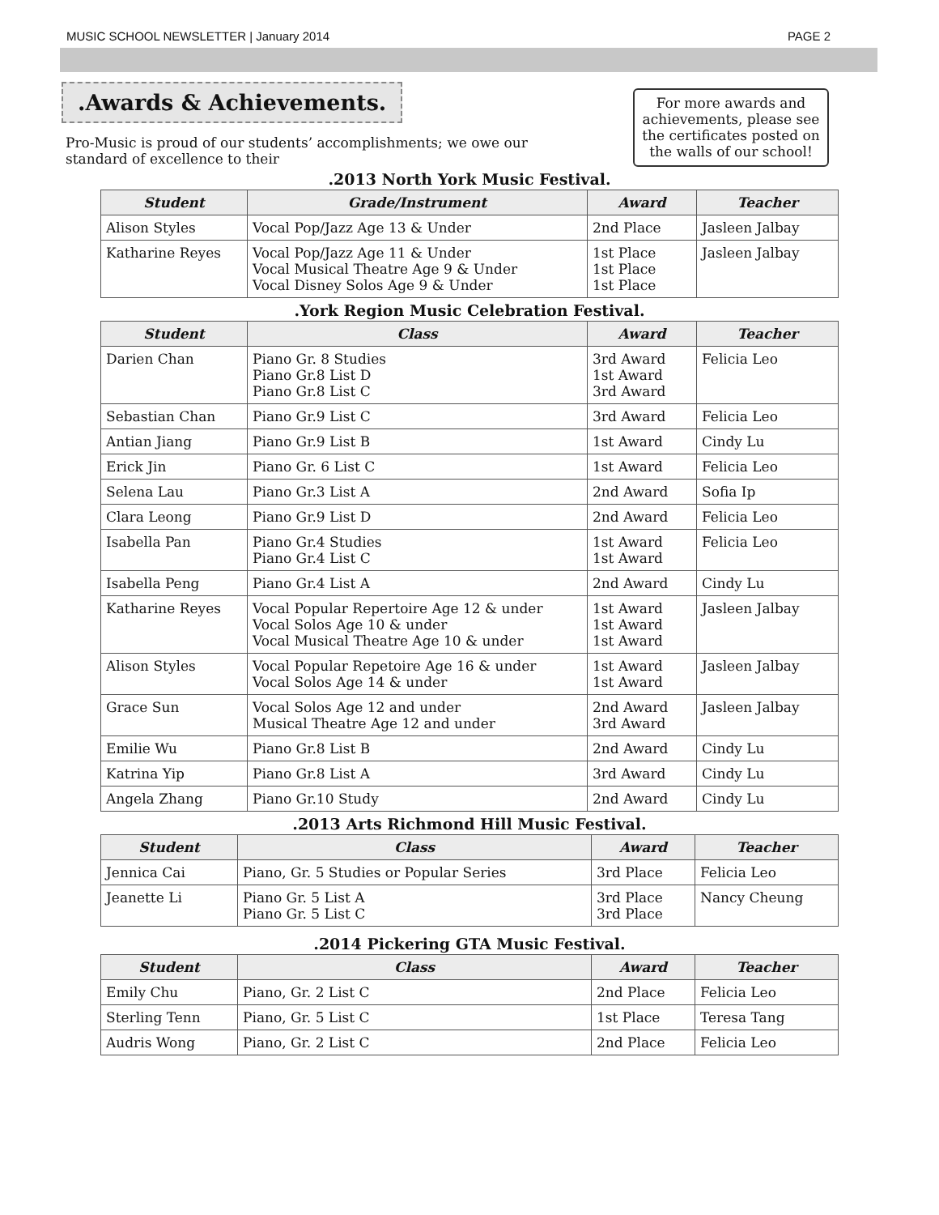MUSIC SCHOOL NEWSLETTER | January 2014 PAGE 2
.Awards & Achievements.
Pro-Music is proud of our students’ accomplishments; we owe our standard of excellence to their
For more awards and achievements, please see the certificates posted on the walls of our school!
.2013 North York Music Festival.
| Student | Grade/Instrument | Award | Teacher |
| --- | --- | --- | --- |
| Alison Styles | Vocal Pop/Jazz Age 13 & Under | 2nd Place | Jasleen Jalbay |
| Katharine Reyes | Vocal Pop/Jazz Age 11 & Under Vocal Musical Theatre Age 9 & Under Vocal Disney Solos Age 9 & Under | 1st Place 1st Place 1st Place | Jasleen Jalbay |
.York Region Music Celebration Festival.
| Student | Class | Award | Teacher |
| --- | --- | --- | --- |
| Darien Chan | Piano Gr. 8 Studies Piano Gr.8 List D Piano Gr.8 List C | 3rd Award 1st Award 3rd Award | Felicia Leo |
| Sebastian Chan | Piano Gr.9 List C | 3rd Award | Felicia Leo |
| Antian Jiang | Piano Gr.9 List B | 1st Award | Cindy Lu |
| Erick Jin | Piano Gr. 6 List C | 1st Award | Felicia Leo |
| Selena Lau | Piano Gr.3 List A | 2nd Award | Sofia Ip |
| Clara Leong | Piano Gr.9 List D | 2nd Award | Felicia Leo |
| Isabella Pan | Piano Gr.4 Studies Piano Gr.4 List C | 1st Award 1st Award | Felicia Leo |
| Isabella Peng | Piano Gr.4 List A | 2nd Award | Cindy Lu |
| Katharine Reyes | Vocal Popular Repertoire Age 12 & under Vocal Solos Age 10 & under Vocal Musical Theatre Age 10 & under | 1st Award 1st Award 1st Award | Jasleen Jalbay |
| Alison Styles | Vocal Popular Repetoire Age 16 & under Vocal Solos Age 14 & under | 1st Award 1st Award | Jasleen Jalbay |
| Grace Sun | Vocal Solos Age 12 and under Musical Theatre Age 12 and under | 2nd Award 3rd Award | Jasleen Jalbay |
| Emilie Wu | Piano Gr.8 List B | 2nd Award | Cindy Lu |
| Katrina Yip | Piano Gr.8 List A | 3rd Award | Cindy Lu |
| Angela Zhang | Piano Gr.10 Study | 2nd Award | Cindy Lu |
.2013 Arts Richmond Hill Music Festival.
| Student | Class | Award | Teacher |
| --- | --- | --- | --- |
| Jennica Cai | Piano, Gr. 5 Studies or Popular Series | 3rd Place | Felicia Leo |
| Jeanette Li | Piano Gr. 5 List A Piano Gr. 5 List C | 3rd Place 3rd Place | Nancy Cheung |
.2014 Pickering GTA Music Festival.
| Student | Class | Award | Teacher |
| --- | --- | --- | --- |
| Emily Chu | Piano, Gr. 2 List C | 2nd Place | Felicia Leo |
| Sterling Tenn | Piano, Gr. 5 List C | 1st Place | Teresa Tang |
| Audris Wong | Piano, Gr. 2 List C | 2nd Place | Felicia Leo |